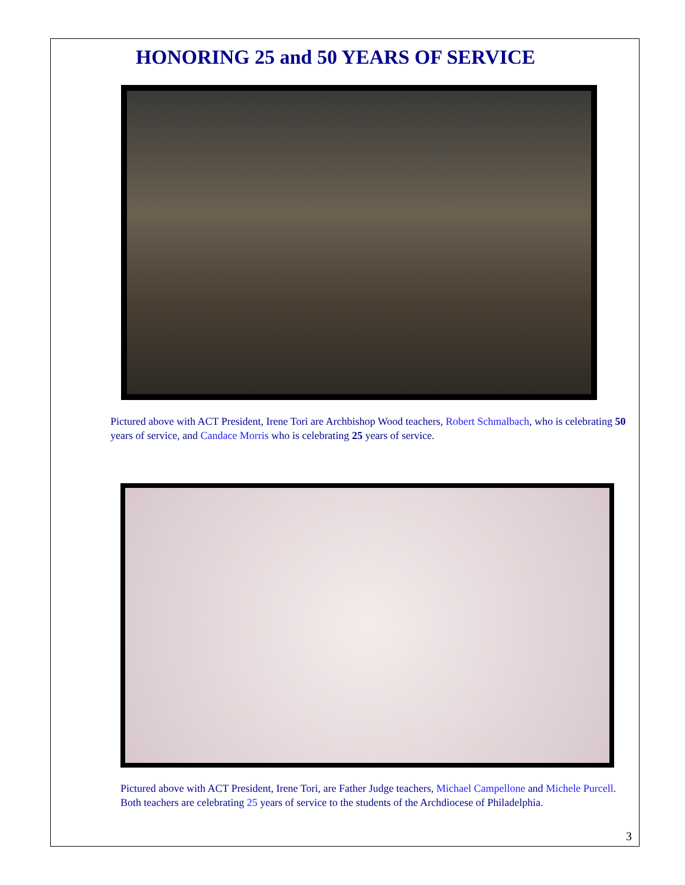HONORING 25 and 50 YEARS OF SERVICE
Pictured above with ACT President, Irene Tori are Archbishop Wood teachers, Robert Schmalbach, who is celebrating 50 years of service, and Candace Morris who is celebrating 25 years of service.
Pictured above with ACT President, Irene Tori, are Father Judge teachers, Michael Campellone and Michele Purcell. Both teachers are celebrating 25 years of service to the students of the Archdiocese of Philadelphia.
3